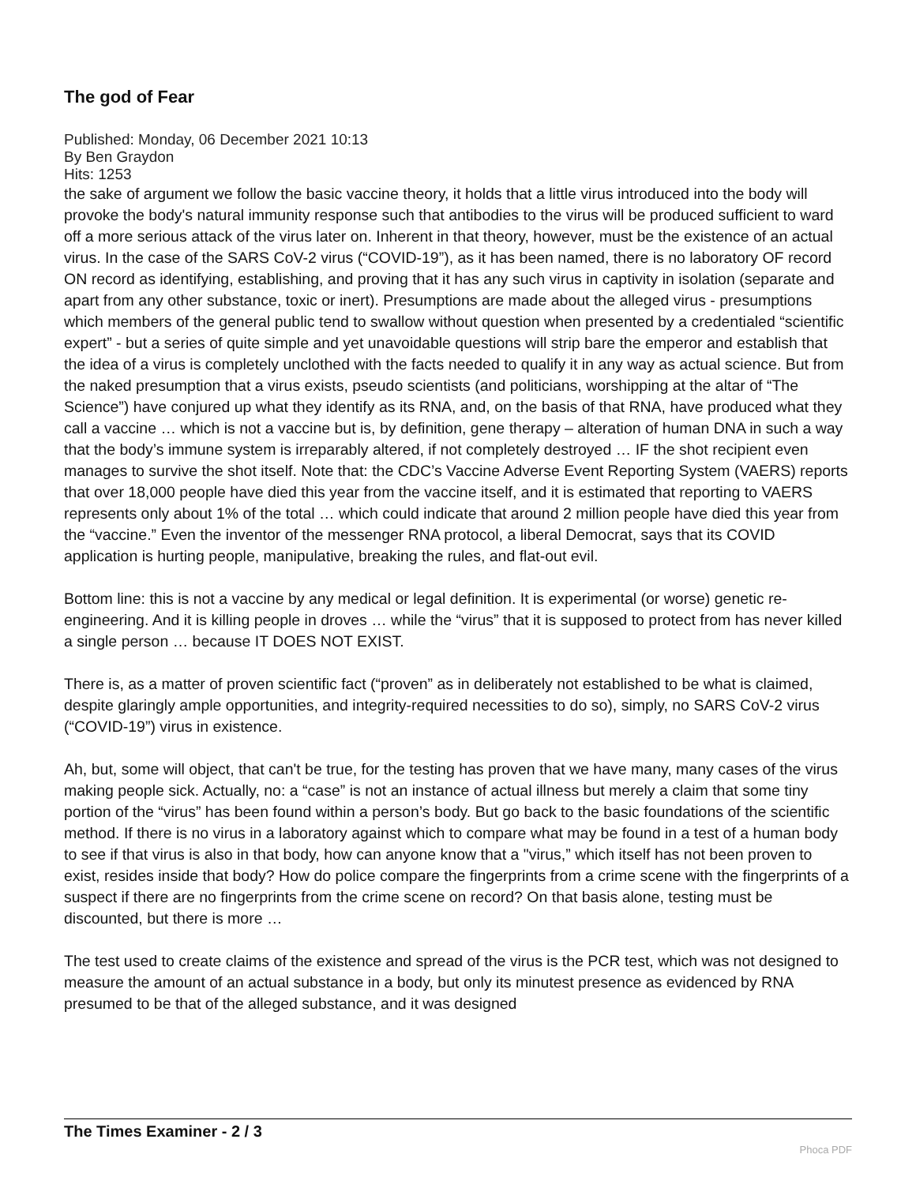The god of Fear
Published: Monday, 06 December 2021 10:13
By Ben Graydon
Hits: 1253
the sake of argument we follow the basic vaccine theory, it holds that a little virus introduced into the body will provoke the body's natural immunity response such that antibodies to the virus will be produced sufficient to ward off a more serious attack of the virus later on. Inherent in that theory, however, must be the existence of an actual virus. In the case of the SARS CoV-2 virus (“COVID-19”), as it has been named, there is no laboratory OF record ON record as identifying, establishing, and proving that it has any such virus in captivity in isolation (separate and apart from any other substance, toxic or inert). Presumptions are made about the alleged virus - presumptions which members of the general public tend to swallow without question when presented by a credentialed “scientific expert” - but a series of quite simple and yet unavoidable questions will strip bare the emperor and establish that the idea of a virus is completely unclothed with the facts needed to qualify it in any way as actual science. But from the naked presumption that a virus exists, pseudo scientists (and politicians, worshipping at the altar of “The Science”) have conjured up what they identify as its RNA, and, on the basis of that RNA, have produced what they call a vaccine … which is not a vaccine but is, by definition, gene therapy – alteration of human DNA in such a way that the body’s immune system is irreparably altered, if not completely destroyed … IF the shot recipient even manages to survive the shot itself. Note that: the CDC’s Vaccine Adverse Event Reporting System (VAERS) reports that over 18,000 people have died this year from the vaccine itself, and it is estimated that reporting to VAERS represents only about 1% of the total … which could indicate that around 2 million people have died this year from the “vaccine.” Even the inventor of the messenger RNA protocol, a liberal Democrat, says that its COVID application is hurting people, manipulative, breaking the rules, and flat-out evil.
Bottom line: this is not a vaccine by any medical or legal definition. It is experimental (or worse) genetic re-engineering. And it is killing people in droves … while the “virus” that it is supposed to protect from has never killed a single person … because IT DOES NOT EXIST.
There is, as a matter of proven scientific fact (“proven” as in deliberately not established to be what is claimed, despite glaringly ample opportunities, and integrity-required necessities to do so), simply, no SARS CoV-2 virus (“COVID-19”) virus in existence.
Ah, but, some will object, that can't be true, for the testing has proven that we have many, many cases of the virus making people sick. Actually, no: a “case” is not an instance of actual illness but merely a claim that some tiny portion of the “virus” has been found within a person’s body. But go back to the basic foundations of the scientific method. If there is no virus in a laboratory against which to compare what may be found in a test of a human body to see if that virus is also in that body, how can anyone know that a "virus,” which itself has not been proven to exist, resides inside that body? How do police compare the fingerprints from a crime scene with the fingerprints of a suspect if there are no fingerprints from the crime scene on record? On that basis alone, testing must be discounted, but there is more …
The test used to create claims of the existence and spread of the virus is the PCR test, which was not designed to measure the amount of an actual substance in a body, but only its minutest presence as evidenced by RNA presumed to be that of the alleged substance, and it was designed
The Times Examiner - 2 / 3
Phoca PDF